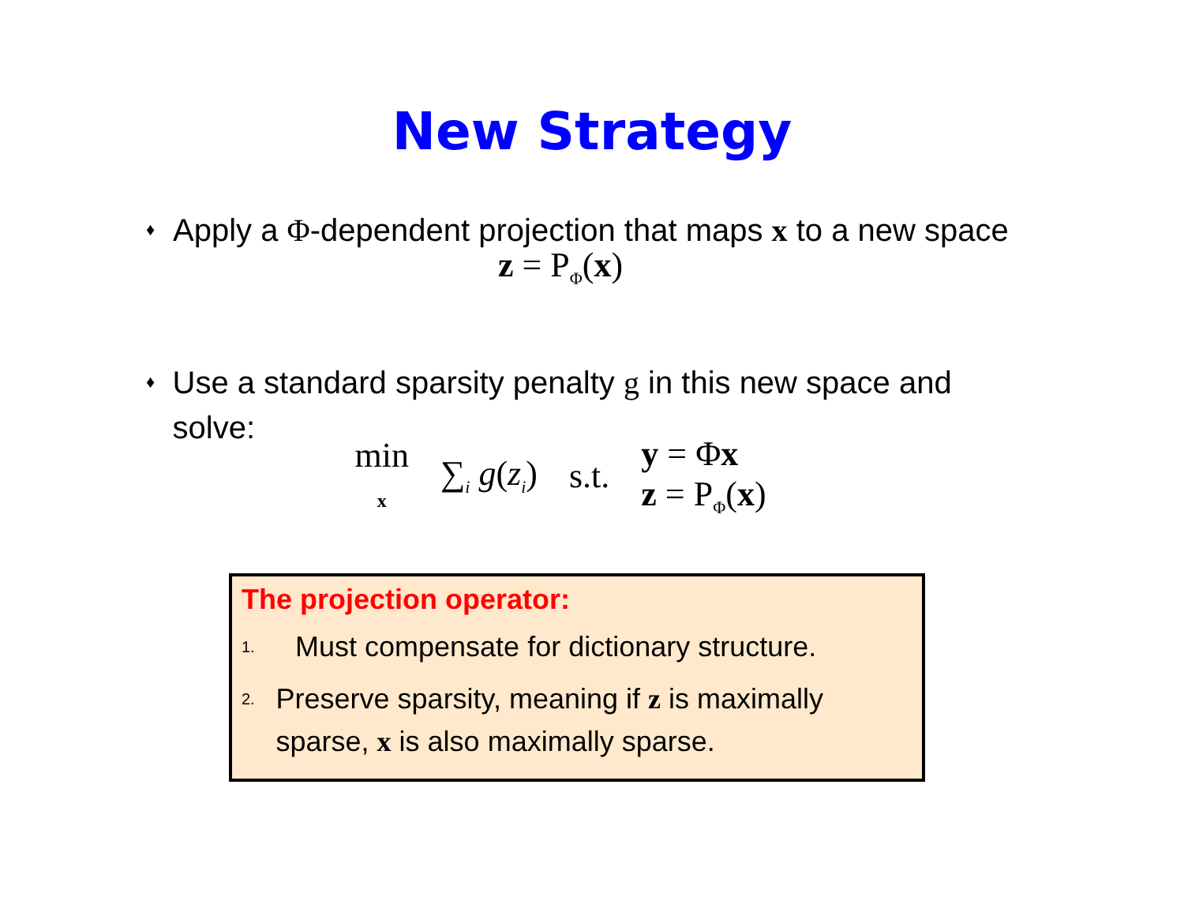New Strategy
♦ Apply a Φ-dependent projection that maps x to a new space
z = P<sub>Φ</sub>(x)
♦ Use a standard sparsity penalty g in this new space and solve:
min
x ∑<sub>i</sub> g(z<sub>i</sub>) s.t. y = Φx
z = P<sub>Φ</sub>(x)
The projection operator:
1. Must compensate for dictionary structure.
2. Preserve sparsity, meaning if z is maximally sparse, x is also maximally sparse.